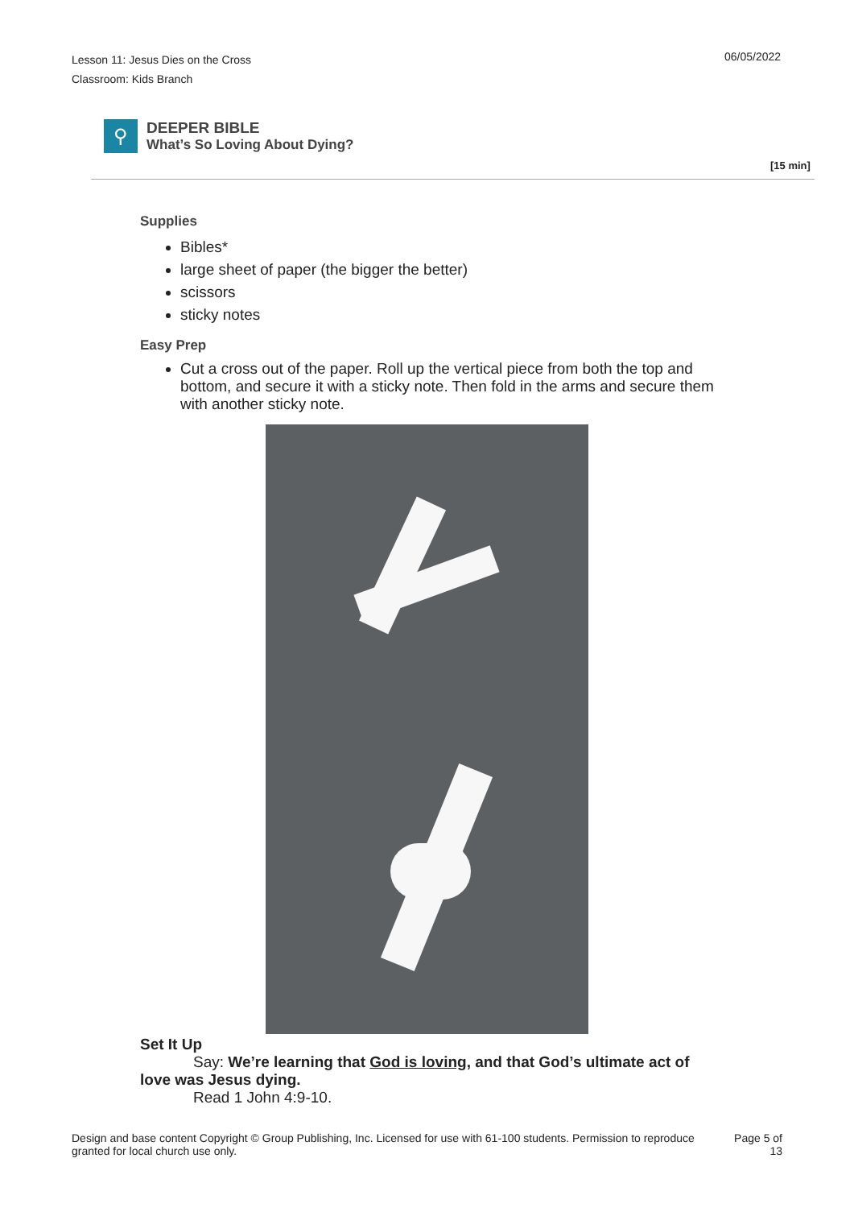Lesson 11: Jesus Dies on the Cross
Classroom: Kids Branch
06/05/2022
⚲
DEEPER BIBLE
What’s So Loving About Dying?
[15 min]
Supplies
Bibles*
large sheet of paper (the bigger the better)
scissors
sticky notes
Easy Prep
Cut a cross out of the paper. Roll up the vertical piece from both the top and bottom, and secure it with a sticky note. Then fold in the arms and secure them with another sticky note.
Set It Up
Say: We’re learning that God is loving, and that God’s ultimate act of love was Jesus dying.
Read 1 John 4:9-10.
Design and base content Copyright © Group Publishing, Inc. Licensed for use with 61-100 students. Permission to reproduce granted for local church use only.
Page 5 of 13